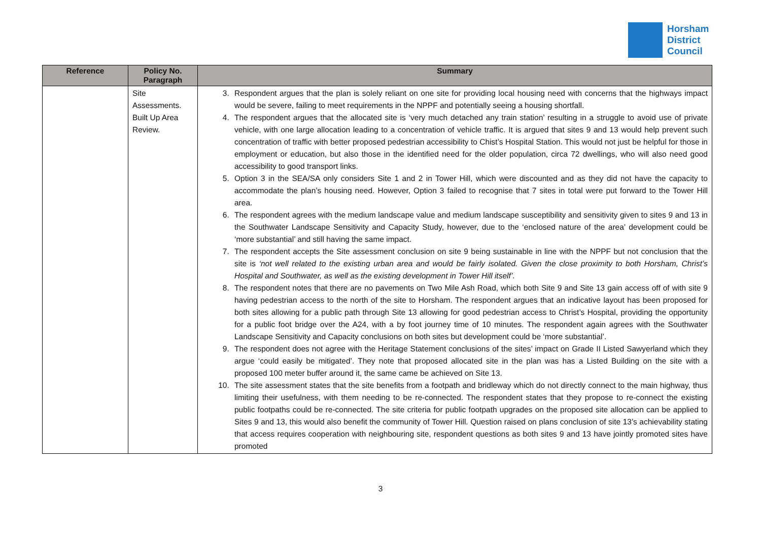Horsham
District
Council
| Reference | Policy No. Paragraph | Summary |
| --- | --- | --- |
| | Site Assessments. Built Up Area Review. | 3. Respondent argues that the plan is solely reliant on one site for providing local housing need with concerns that the highways impact would be severe, failing to meet requirements in the NPPF and potentially seeing a housing shortfall. 4. The respondent argues that the allocated site is ‘very much detached any train station’ resulting in a struggle to avoid use of private vehicle, with one large allocation leading to a concentration of vehicle traffic. It is argued that sites 9 and 13 would help prevent such concentration of traffic with better proposed pedestrian accessibility to Chist’s Hospital Station. This would not just be helpful for those in employment or education, but also those in the identified need for the older population, circa 72 dwellings, who will also need good accessibility to good transport links. 5. Option 3 in the SEA/SA only considers Site 1 and 2 in Tower Hill, which were discounted and as they did not have the capacity to accommodate the plan’s housing need. However, Option 3 failed to recognise that 7 sites in total were put forward to the Tower Hill area. 6. The respondent agrees with the medium landscape value and medium landscape susceptibility and sensitivity given to sites 9 and 13 in the Southwater Landscape Sensitivity and Capacity Study, however, due to the ‘enclosed nature of the area’ development could be ‘more substantial’ and still having the same impact. 7. The respondent accepts the Site assessment conclusion on site 9 being sustainable in line with the NPPF but not conclusion that the site is ‘not well related to the existing urban area and would be fairly isolated. Given the close proximity to both Horsham, Christ’s Hospital and Southwater, as well as the existing development in Tower Hill itself’. 8. The respondent notes that there are no pavements on Two Mile Ash Road, which both Site 9 and Site 13 gain access off of with site 9 having pedestrian access to the north of the site to Horsham. The respondent argues that an indicative layout has been proposed for both sites allowing for a public path through Site 13 allowing for good pedestrian access to Christ’s Hospital, providing the opportunity for a public foot bridge over the A24, with a by foot journey time of 10 minutes. The respondent again agrees with the Southwater Landscape Sensitivity and Capacity conclusions on both sites but development could be ‘more substantial’. 9. The respondent does not agree with the Heritage Statement conclusions of the sites’ impact on Grade II Listed Sawyerland which they argue ‘could easily be mitigated’. They note that proposed allocated site in the plan was has a Listed Building on the site with a proposed 100 meter buffer around it, the same came be achieved on Site 13. 10. The site assessment states that the site benefits from a footpath and bridleway which do not directly connect to the main highway, thus limiting their usefulness, with them needing to be re-connected. The respondent states that they propose to re-connect the existing public footpaths could be re-connected. The site criteria for public footpath upgrades on the proposed site allocation can be applied to Sites 9 and 13, this would also benefit the community of Tower Hill. Question raised on plans conclusion of site 13’s achievability stating that access requires cooperation with neighbouring site, respondent questions as both sites 9 and 13 have jointly promoted sites have promoted |
3